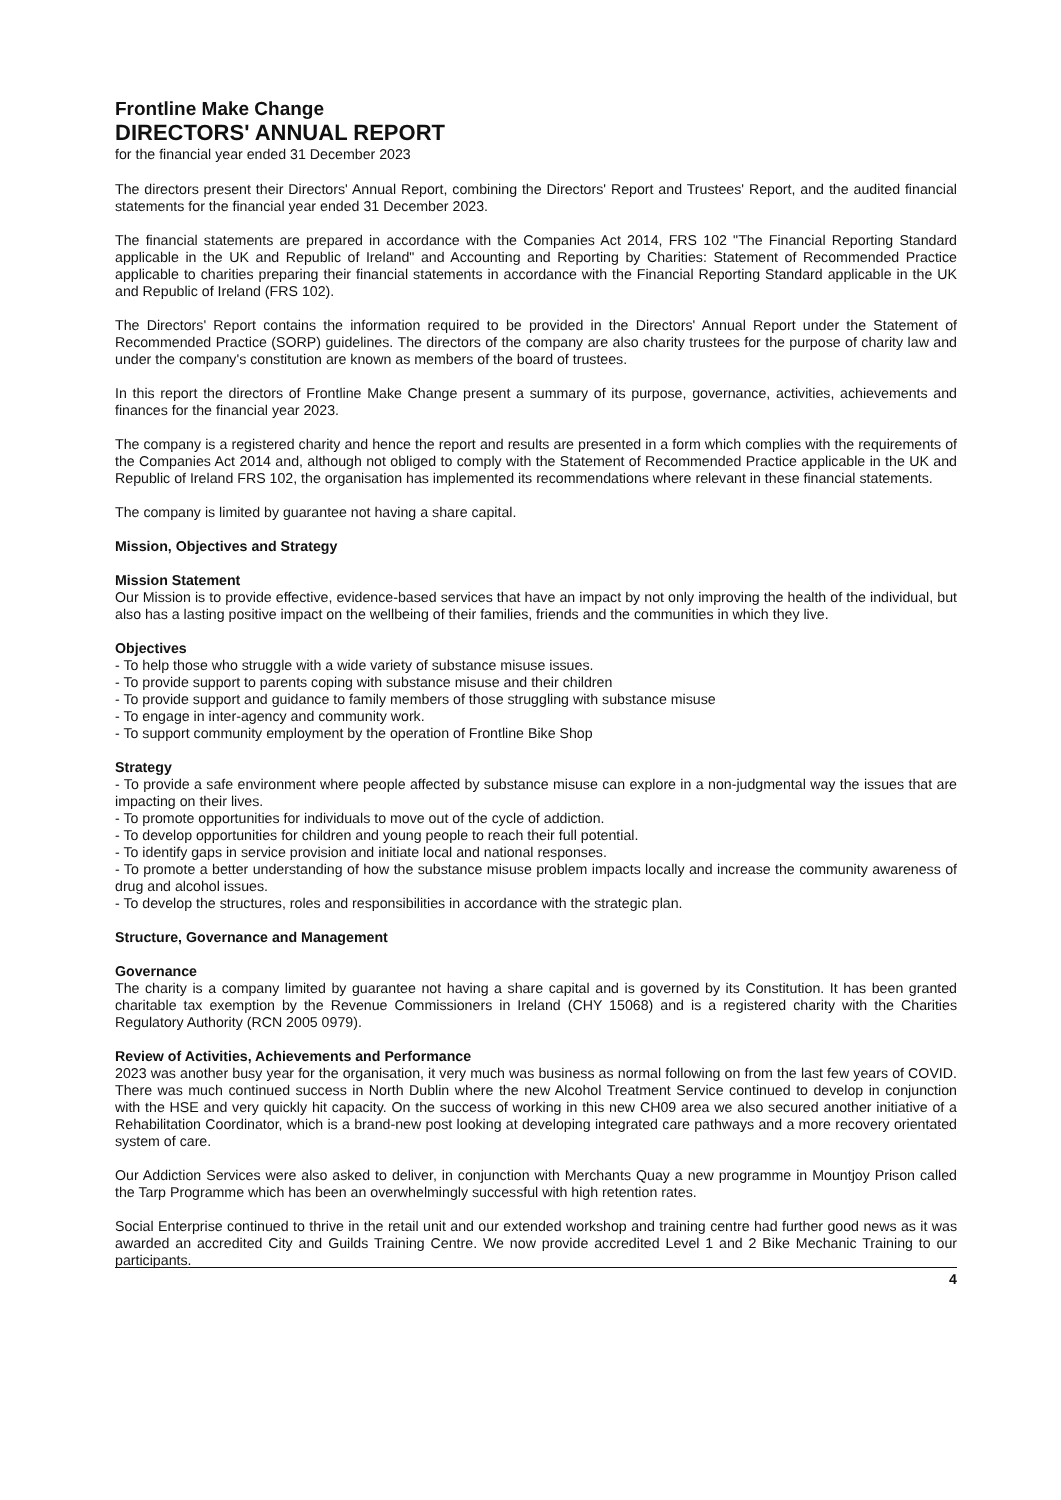Frontline Make Change
DIRECTORS' ANNUAL REPORT
for the financial year ended 31 December 2023
The directors present their Directors' Annual Report, combining the Directors' Report and Trustees' Report, and the audited financial statements for the financial year ended 31 December 2023.
The financial statements are prepared in accordance with the Companies Act 2014, FRS 102 "The Financial Reporting Standard applicable in the UK and Republic of Ireland" and Accounting and Reporting by Charities: Statement of Recommended Practice applicable to charities preparing their financial statements in accordance with the Financial Reporting Standard applicable in the UK and Republic of Ireland (FRS 102).
The Directors' Report contains the information required to be provided in the Directors' Annual Report under the Statement of Recommended Practice (SORP) guidelines. The directors of the company are also charity trustees for the purpose of charity law and under the company's constitution are known as members of the board of trustees.
In this report the directors of Frontline Make Change present a summary of its purpose, governance, activities, achievements and finances for the financial year 2023.
The company is a registered charity and hence the report and results are presented in a form which complies with the requirements of the Companies Act 2014 and, although not obliged to comply with the Statement of Recommended Practice applicable in the UK and Republic of Ireland FRS 102, the organisation has implemented its recommendations where relevant in these financial statements.
The company is limited by guarantee not having a share capital.
Mission, Objectives and Strategy
Mission Statement
Our Mission is to provide effective, evidence-based services that have an impact by not only improving the health of the individual, but also has a lasting positive impact on the wellbeing of their families, friends and the communities in which they live.
Objectives
- To help those who struggle with a wide variety of substance misuse issues.
- To provide support to parents coping with substance misuse and their children
- To provide support and guidance to family members of those struggling with substance misuse
- To engage in inter-agency and community work.
- To support community employment by the operation of Frontline Bike Shop
Strategy
- To provide a safe environment where people affected by substance misuse can explore in a non-judgmental way the issues that are impacting on their lives.
- To promote opportunities for individuals to move out of the cycle of addiction.
- To develop opportunities for children and young people to reach their full potential.
- To identify gaps in service provision and initiate local and national responses.
- To promote a better understanding of how the substance misuse problem impacts locally and increase the community awareness of drug and alcohol issues.
- To develop the structures, roles and responsibilities in accordance with the strategic plan.
Structure, Governance and Management
Governance
The charity is a company limited by guarantee not having a share capital and is governed by its Constitution. It has been granted charitable tax exemption by the Revenue Commissioners in Ireland (CHY 15068) and is a registered charity with the Charities Regulatory Authority (RCN 2005 0979).
Review of Activities, Achievements and Performance
2023 was another busy year for the organisation, it very much was business as normal following on from the last few years of COVID. There was much continued success in North Dublin where the new Alcohol Treatment Service continued to develop in conjunction with the HSE and very quickly hit capacity. On the success of working in this new CH09 area we also secured another initiative of a Rehabilitation Coordinator, which is a brand-new post looking at developing integrated care pathways and a more recovery orientated system of care.
Our Addiction Services were also asked to deliver, in conjunction with Merchants Quay a new programme in Mountjoy Prison called the Tarp Programme which has been an overwhelmingly successful with high retention rates.
Social Enterprise continued to thrive in the retail unit and our extended workshop and training centre had further good news as it was awarded an accredited City and Guilds Training Centre. We now provide accredited Level 1 and 2 Bike Mechanic Training to our participants.
4